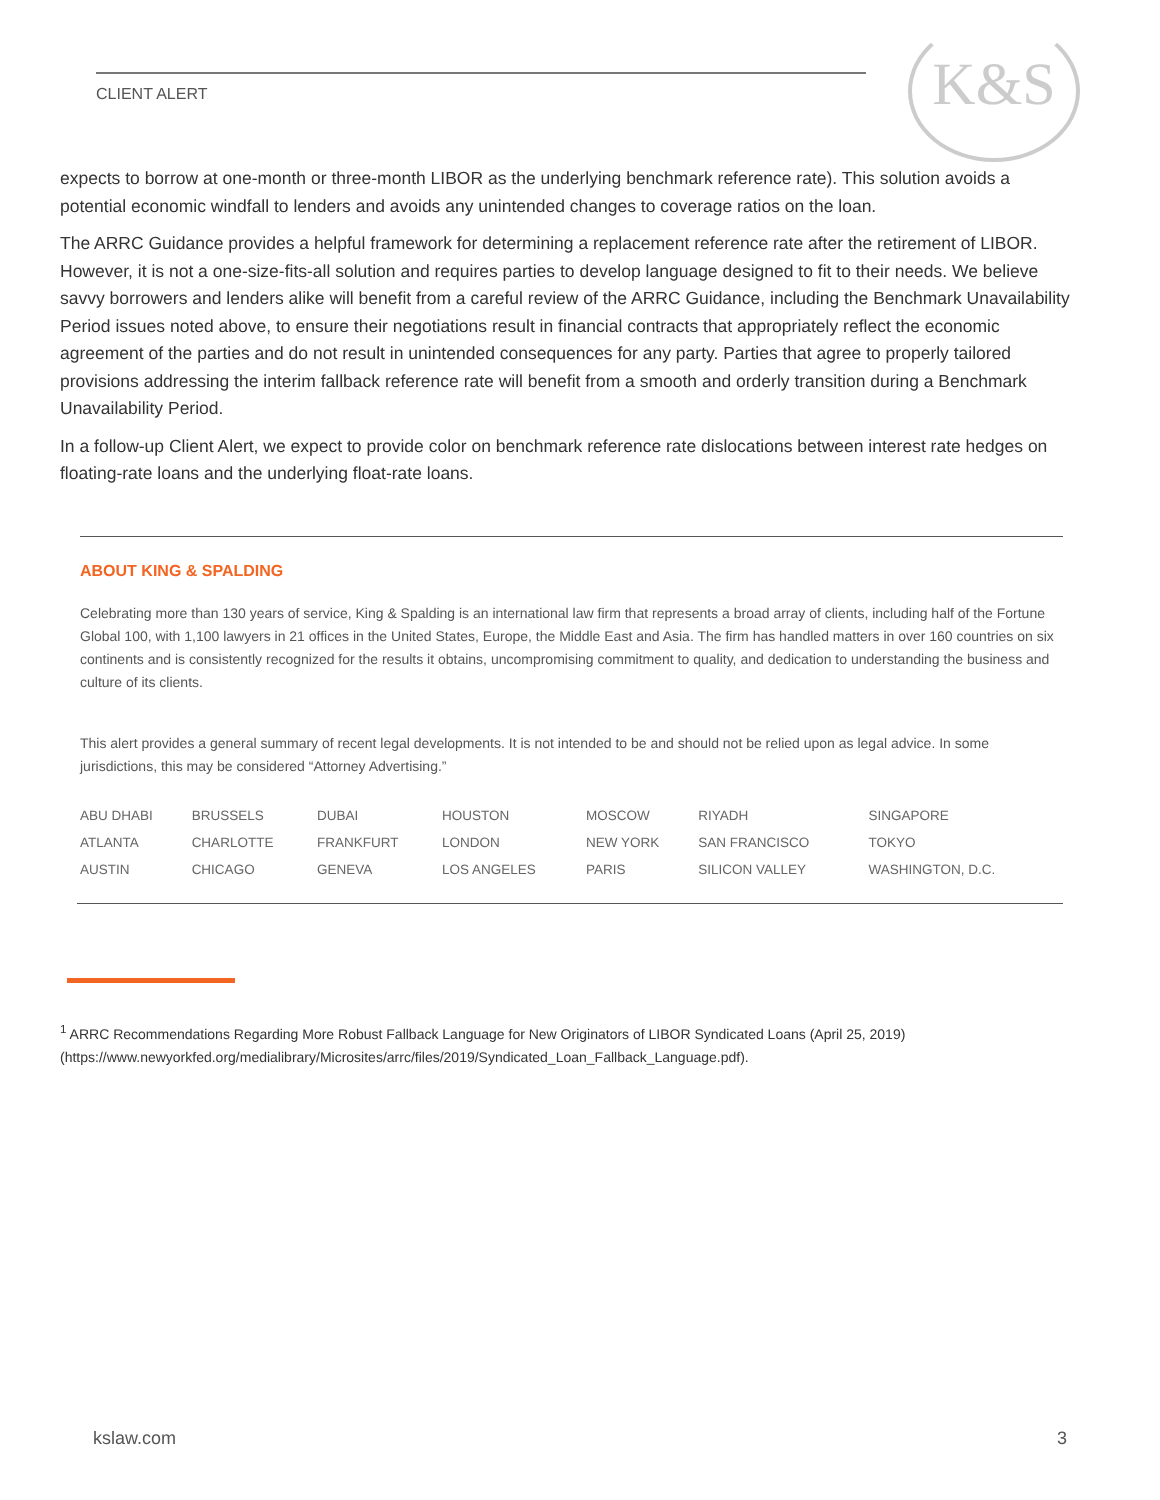CLIENT ALERT
K&S
expects to borrow at one-month or three-month LIBOR as the underlying benchmark reference rate). This solution avoids a potential economic windfall to lenders and avoids any unintended changes to coverage ratios on the loan.
The ARRC Guidance provides a helpful framework for determining a replacement reference rate after the retirement of LIBOR. However, it is not a one-size-fits-all solution and requires parties to develop language designed to fit to their needs. We believe savvy borrowers and lenders alike will benefit from a careful review of the ARRC Guidance, including the Benchmark Unavailability Period issues noted above, to ensure their negotiations result in financial contracts that appropriately reflect the economic agreement of the parties and do not result in unintended consequences for any party. Parties that agree to properly tailored provisions addressing the interim fallback reference rate will benefit from a smooth and orderly transition during a Benchmark Unavailability Period.
In a follow-up Client Alert, we expect to provide color on benchmark reference rate dislocations between interest rate hedges on floating-rate loans and the underlying float-rate loans.
ABOUT KING & SPALDING
Celebrating more than 130 years of service, King & Spalding is an international law firm that represents a broad array of clients, including half of the Fortune Global 100, with 1,100 lawyers in 21 offices in the United States, Europe, the Middle East and Asia. The firm has handled matters in over 160 countries on six continents and is consistently recognized for the results it obtains, uncompromising commitment to quality, and dedication to understanding the business and culture of its clients.
This alert provides a general summary of recent legal developments. It is not intended to be and should not be relied upon as legal advice. In some jurisdictions, this may be considered “Attorney Advertising.”
| ABU DHABI | BRUSSELS | DUBAI | HOUSTON | MOSCOW | RIYADH | SINGAPORE |
| ATLANTA | CHARLOTTE | FRANKFURT | LONDON | NEW YORK | SAN FRANCISCO | TOKYO |
| AUSTIN | CHICAGO | GENEVA | LOS ANGELES | PARIS | SILICON VALLEY | WASHINGTON, D.C. |
<sup>1</sup> ARRC Recommendations Regarding More Robust Fallback Language for New Originators of LIBOR Syndicated Loans (April 25, 2019) (https://www.newyorkfed.org/medialibrary/Microsites/arrc/files/2019/Syndicated_Loan_Fallback_Language.pdf).
kslaw.com 3